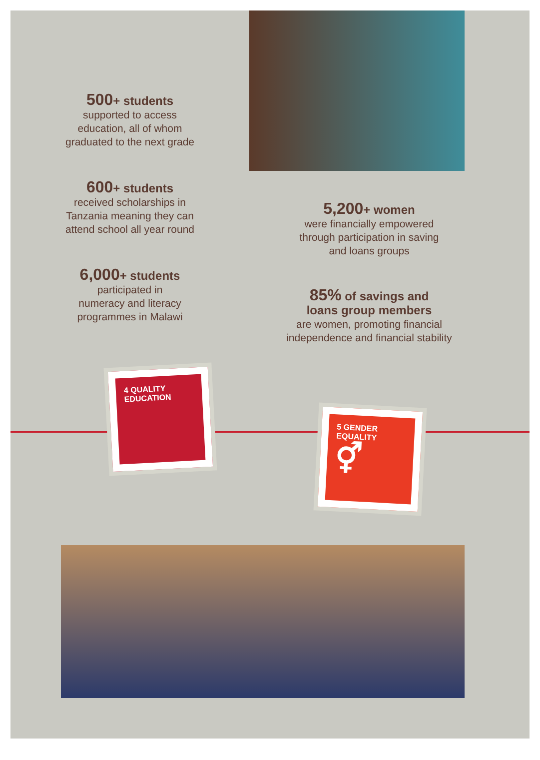500+ students
supported to access
education, all of whom
graduated to the next grade
600+ students
received scholarships in
Tanzania meaning they can
attend school all year round
6,000+ students
participated in
numeracy and literacy
programmes in Malawi
5,200+ women
were financially empowered
through participation in saving
and loans groups
85% of savings and
loans group members
are women, promoting financial
independence and financial stability
4 QUALITY
EDUCATION
5 GENDER
EQUALITY
⚥